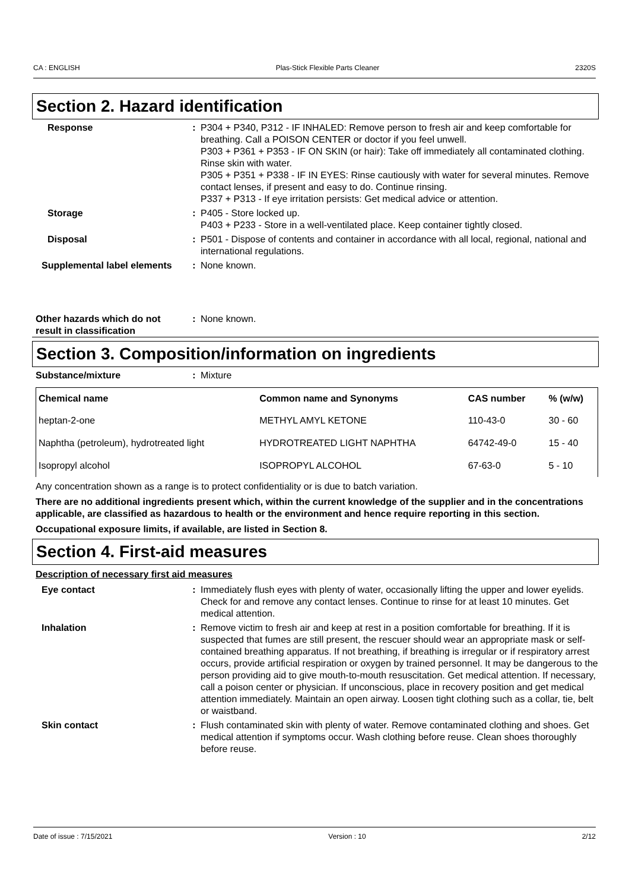CA : ENGLISH Plas-Stick Flexible Parts Cleaner 2320S
Section 2. Hazard identification
Response : P304 + P340, P312 - IF INHALED: Remove person to fresh air and keep comfortable for breathing. Call a POISON CENTER or doctor if you feel unwell.
P303 + P361 + P353 - IF ON SKIN (or hair): Take off immediately all contaminated clothing. Rinse skin with water.
P305 + P351 + P338 - IF IN EYES: Rinse cautiously with water for several minutes. Remove contact lenses, if present and easy to do. Continue rinsing.
P337 + P313 - If eye irritation persists: Get medical advice or attention.
Storage : P405 - Store locked up.
P403 + P233 - Store in a well-ventilated place. Keep container tightly closed.
Disposal : P501 - Dispose of contents and container in accordance with all local, regional, national and international regulations.
Supplemental label elements : None known.
Other hazards which do not result in classification
: None known.
Section 3. Composition/information on ingredients
Substance/mixture : Mixture
| Chemical name | Common name and Synonyms | CAS number | % (w/w) |
| --- | --- | --- | --- |
| heptan-2-one | METHYL AMYL KETONE | 110-43-0 | 30 - 60 |
| Naphtha (petroleum), hydrotreated light | HYDROTREATED LIGHT NAPHTHA | 64742-49-0 | 15 - 40 |
| Isopropyl alcohol | ISOPROPYL ALCOHOL | 67-63-0 | 5 - 10 |
Any concentration shown as a range is to protect confidentiality or is due to batch variation.
There are no additional ingredients present which, within the current knowledge of the supplier and in the concentrations applicable, are classified as hazardous to health or the environment and hence require reporting in this section.
Occupational exposure limits, if available, are listed in Section 8.
Section 4. First-aid measures
Description of necessary first aid measures
Eye contact : Immediately flush eyes with plenty of water, occasionally lifting the upper and lower eyelids. Check for and remove any contact lenses. Continue to rinse for at least 10 minutes. Get medical attention.
Inhalation : Remove victim to fresh air and keep at rest in a position comfortable for breathing. If it is suspected that fumes are still present, the rescuer should wear an appropriate mask or self-contained breathing apparatus. If not breathing, if breathing is irregular or if respiratory arrest occurs, provide artificial respiration or oxygen by trained personnel. It may be dangerous to the person providing aid to give mouth-to-mouth resuscitation. Get medical attention. If necessary, call a poison center or physician. If unconscious, place in recovery position and get medical attention immediately. Maintain an open airway. Loosen tight clothing such as a collar, tie, belt or waistband.
Skin contact : Flush contaminated skin with plenty of water. Remove contaminated clothing and shoes. Get medical attention if symptoms occur. Wash clothing before reuse. Clean shoes thoroughly before reuse.
Date of issue : 7/15/2021 Version : 10 2/12